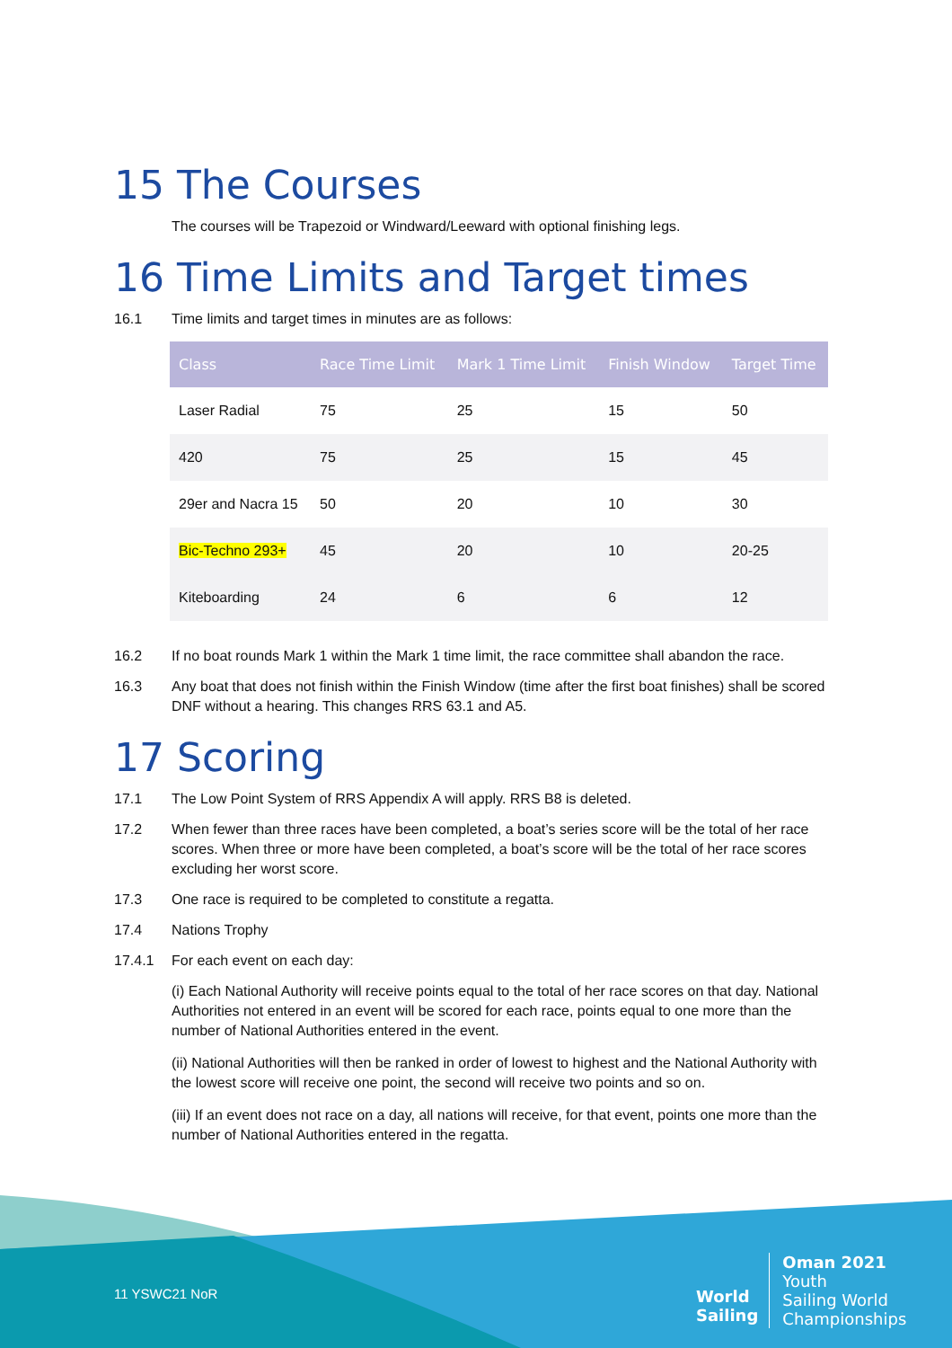15 The Courses
The courses will be Trapezoid or Windward/Leeward with optional finishing legs.
16 Time Limits and Target times
16.1 Time limits and target times in minutes are as follows:
| Class | Race Time Limit | Mark 1 Time Limit | Finish Window | Target Time |
| --- | --- | --- | --- | --- |
| Laser Radial | 75 | 25 | 15 | 50 |
| 420 | 75 | 25 | 15 | 45 |
| 29er and Nacra 15 | 50 | 20 | 10 | 30 |
| Bic-Techno 293+ | 45 | 20 | 10 | 20-25 |
| Kiteboarding | 24 | 6 | 6 | 12 |
16.2 If no boat rounds Mark 1 within the Mark 1 time limit, the race committee shall abandon the race.
16.3 Any boat that does not finish within the Finish Window (time after the first boat finishes) shall be scored DNF without a hearing. This changes RRS 63.1 and A5.
17 Scoring
17.1 The Low Point System of RRS Appendix A will apply. RRS B8 is deleted.
17.2 When fewer than three races have been completed, a boat’s series score will be the total of her race scores. When three or more have been completed, a boat’s score will be the total of her race scores excluding her worst score.
17.3 One race is required to be completed to constitute a regatta.
17.4 Nations Trophy
17.4.1 For each event on each day:
(i) Each National Authority will receive points equal to the total of her race scores on that day. National Authorities not entered in an event will be scored for each race, points equal to one more than the number of National Authorities entered in the event.
(ii) National Authorities will then be ranked in order of lowest to highest and the National Authority with the lowest score will receive one point, the second will receive two points and so on.
(iii) If an event does not race on a day, all nations will receive, for that event, points one more than the number of National Authorities entered in the regatta.
11 YSWC21 NoR
World
Sailing
Oman 2021
Youth
Sailing World
Championships